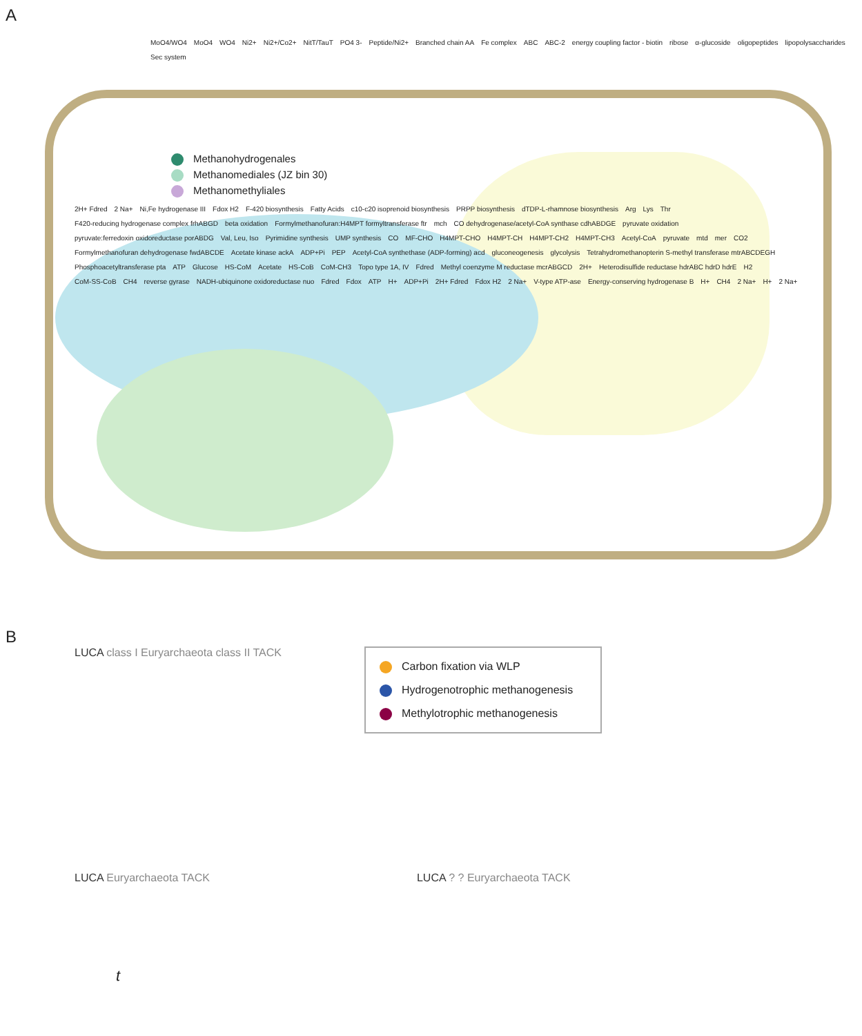A
MoO4/WO4 MoO4 WO4 Ni2+ Ni2+/Co2+ NitT/TauT PO4 3- Peptide/Ni2+ Branched chain AA Fe complex ABC ABC-2 energy coupling factor - biotin ribose α-glucoside oligopeptides lipopolysaccharides Sec system
Methanohydrogenales
Methanomediales (JZ bin 30)
Methanomethyliales
2H+ Fdred 2 Na+ Ni,Fe hydrogenase III Fdox H2 F-420 biosynthesis Fatty Acids c10-c20 isoprenoid biosynthesis PRPP biosynthesis dTDP-L-rhamnose biosynthesis Arg Lys Thr F420-reducing hydrogenase complex frhABGD beta oxidation Formylmethanofuran:H4MPT formyltransferase ftr mch CO dehydrogenase/acetyl-CoA synthase cdhABDGE pyruvate oxidation pyruvate:ferredoxin oxidoreductase porABDG Val, Leu, Iso Pyrimidine synthesis UMP synthesis CO MF-CHO H4MPT-CHO H4MPT-CH H4MPT-CH2 H4MPT-CH3 Acetyl-CoA pyruvate mtd mer CO2 Formylmethanofuran dehydrogenase fwdABCDE Acetate kinase ackA ADP+Pi PEP Acetyl-CoA synthethase (ADP-forming) acd gluconeogenesis glycolysis Tetrahydromethanopterin S-methyl transferase mtrABCDEGH Phosphoacetyltransferase pta ATP Glucose HS-CoM Acetate HS-CoB CoM-CH3 Topo type 1A, IV Fdred Methyl coenzyme M reductase mcrABGCD 2H+ Heterodisulfide reductase hdrABC hdrD hdrE H2 CoM-SS-CoB CH4 reverse gyrase NADH-ubiquinone oxidoreductase nuo Fdred Fdox ATP H+ ADP+Pi 2H+ Fdred Fdox H2 2 Na+ V-type ATP-ase Energy-conserving hydrogenase B H+ CH4 2 Na+ H+ 2 Na+
B
LUCA class I Euryarchaeota class II TACK
Carbon fixation via WLP
Hydrogenotrophic methanogenesis
Methylotrophic methanogenesis
LUCA Euryarchaeota TACK LUCA ? ? Euryarchaeota TACK
t